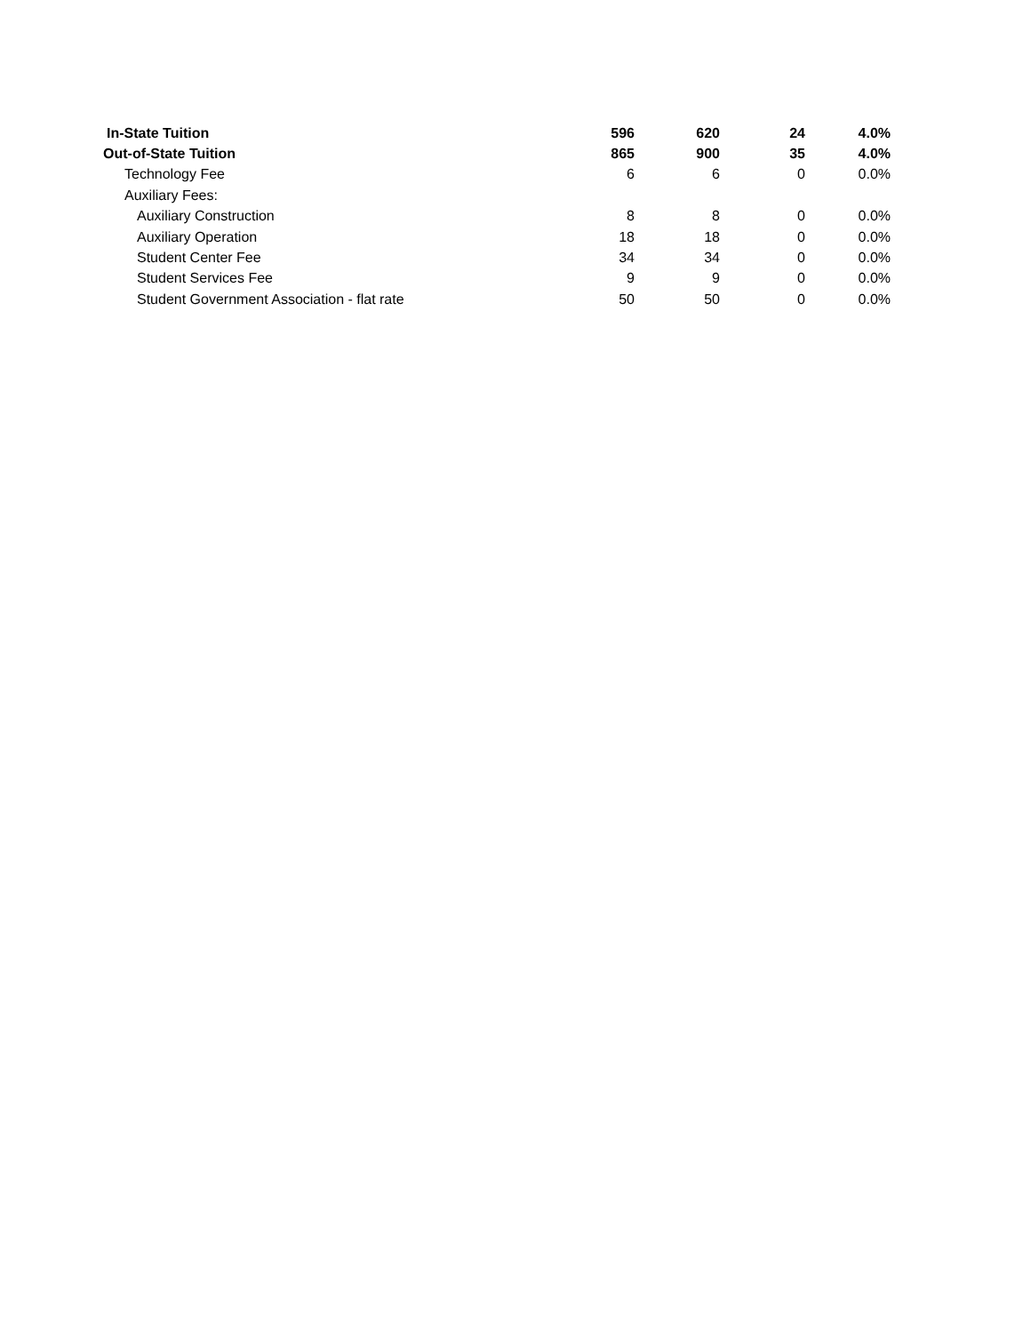| In-State Tuition | 596 | 620 | 24 | 4.0% |
| Out-of-State Tuition | 865 | 900 | 35 | 4.0% |
| Technology Fee | 6 | 6 | 0 | 0.0% |
| Auxiliary Fees: | | | | |
| Auxiliary Construction | 8 | 8 | 0 | 0.0% |
| Auxiliary Operation | 18 | 18 | 0 | 0.0% |
| Student Center Fee | 34 | 34 | 0 | 0.0% |
| Student Services Fee | 9 | 9 | 0 | 0.0% |
| Student Government Association - flat rate | 50 | 50 | 0 | 0.0% |